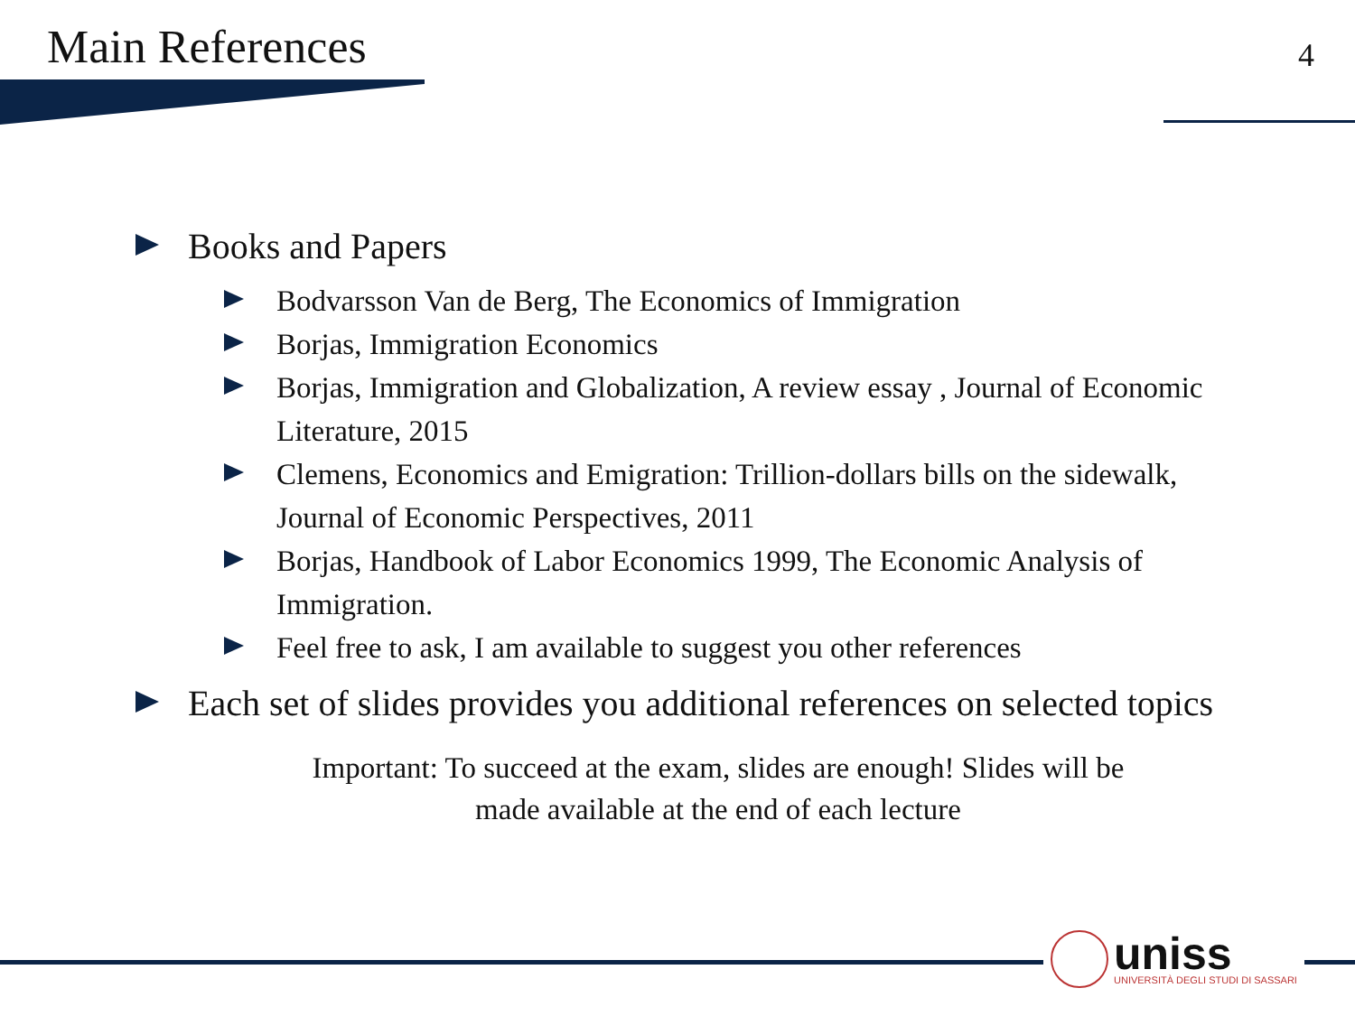Main References
4
Books and Papers
Bodvarsson Van de Berg, The Economics of Immigration
Borjas, Immigration Economics
Borjas, Immigration and Globalization, A review essay , Journal of Economic Literature, 2015
Clemens, Economics and Emigration: Trillion-dollars bills on the sidewalk, Journal of Economic Perspectives, 2011
Borjas, Handbook of Labor Economics 1999, The Economic Analysis of Immigration.
Feel free to ask, I am available to suggest you other references
Each set of slides provides you additional references on selected topics
Important: To succeed at the exam, slides are enough! Slides will be
made available at the end of each lecture
uniss
UNIVERSITÀ DEGLI STUDI DI SASSARI